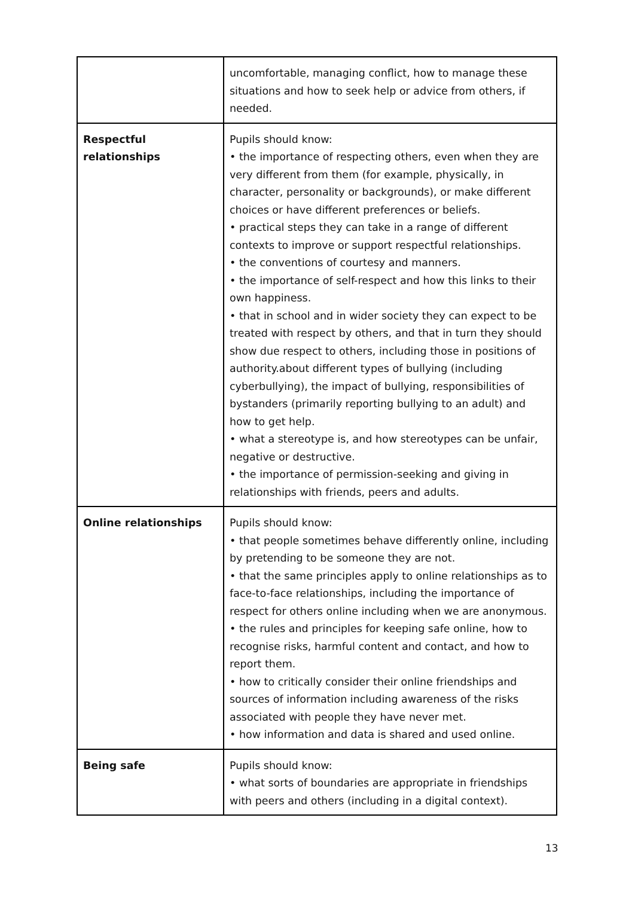| | uncomfortable, managing conflict, how to manage these situations and how to seek help or advice from others, if needed. |
| Respectful relationships | Pupils should know: • the importance of respecting others, even when they are very different from them (for example, physically, in character, personality or backgrounds), or make different choices or have different preferences or beliefs. • practical steps they can take in a range of different contexts to improve or support respectful relationships. • the conventions of courtesy and manners. • the importance of self-respect and how this links to their own happiness. • that in school and in wider society they can expect to be treated with respect by others, and that in turn they should show due respect to others, including those in positions of authority.about different types of bullying (including cyberbullying), the impact of bullying, responsibilities of bystanders (primarily reporting bullying to an adult) and how to get help. • what a stereotype is, and how stereotypes can be unfair, negative or destructive. • the importance of permission-seeking and giving in relationships with friends, peers and adults. |
| Online relationships | Pupils should know: • that people sometimes behave differently online, including by pretending to be someone they are not. • that the same principles apply to online relationships as to face-to-face relationships, including the importance of respect for others online including when we are anonymous. • the rules and principles for keeping safe online, how to recognise risks, harmful content and contact, and how to report them. • how to critically consider their online friendships and sources of information including awareness of the risks associated with people they have never met. • how information and data is shared and used online. |
| Being safe | Pupils should know: • what sorts of boundaries are appropriate in friendships with peers and others (including in a digital context). |
13